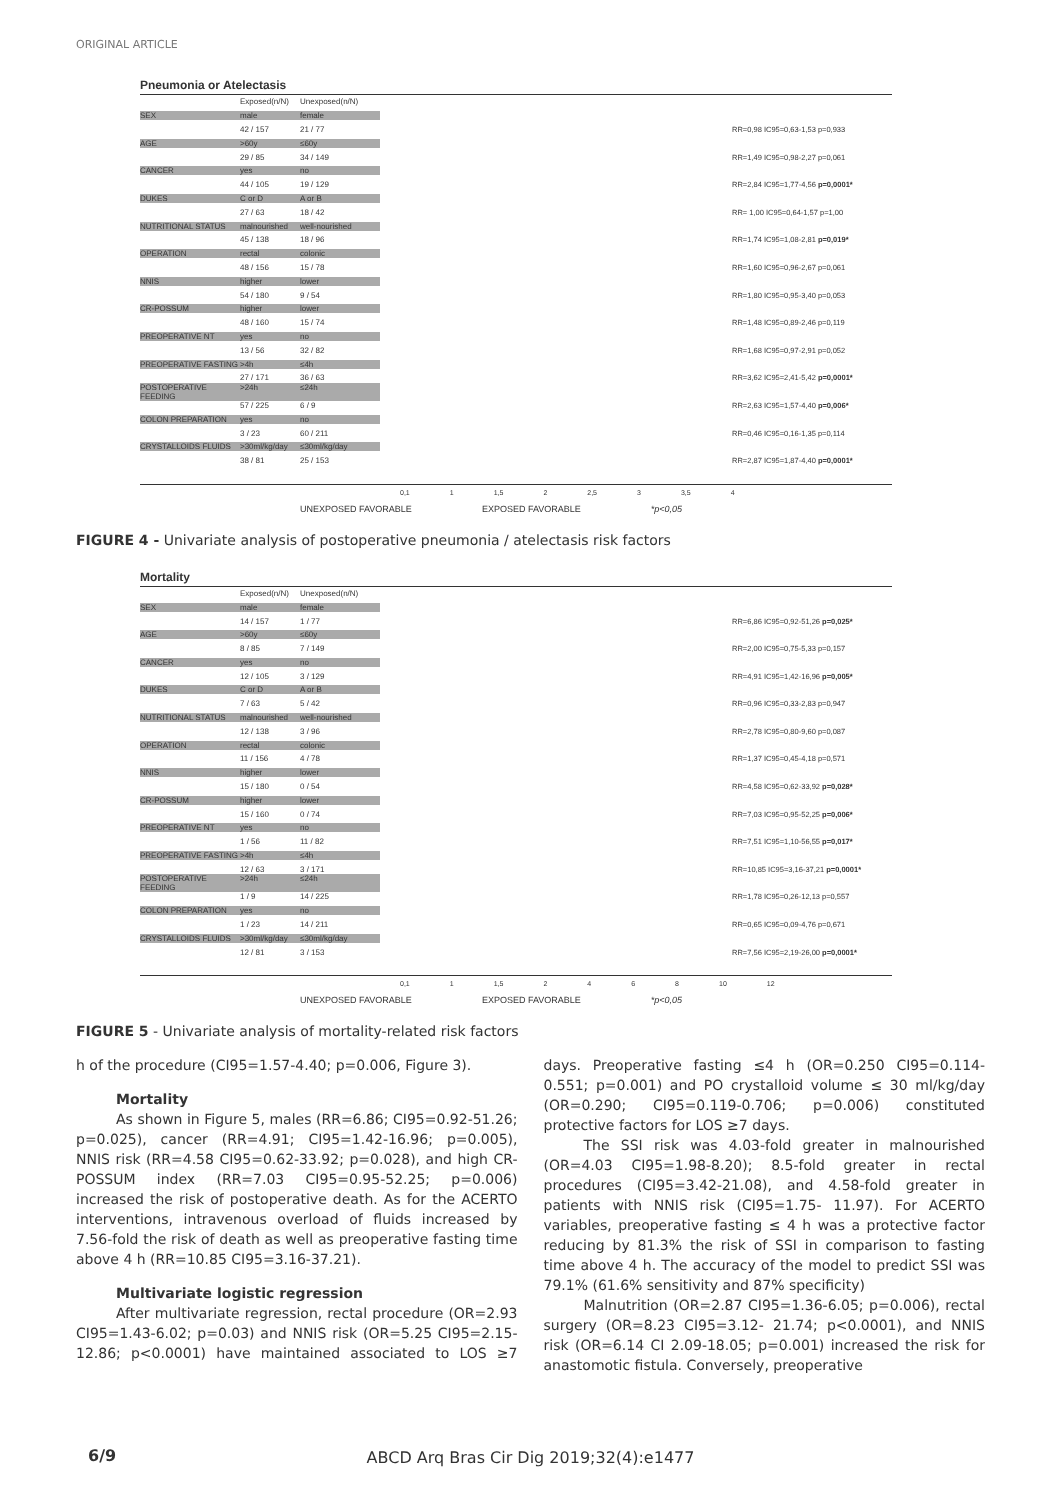ORIGINAL ARTICLE
Pneumonia or Atelectasis
Exposed(n/N) Unexposed(n/N)
SEX male female
42 / 157 21 / 77 RR=0,98 IC95=0,63-1,53 p=0,933
AGE >60y ≤60y
29 / 85 34 / 149 RR=1,49 IC95=0,98-2,27 p=0,061
CANCER yes no
44 / 105 19 / 129 RR=2,84 IC95=1,77-4,56 p=0,0001*
DUKES C or D A or B
27 / 63 18 / 42 RR= 1,00 IC95=0,64-1,57 p=1,00
NUTRITIONAL STATUS malnourished well-nourished
45 / 138 18 / 96 RR=1,74 IC95=1,08-2,81 p=0,019*
OPERATION rectal colonic
48 / 156 15 / 78 RR=1,60 IC95=0,96-2,67 p=0,061
NNIS higher lower
54 / 180 9 / 54 RR=1,80 IC95=0,95-3,40 p=0,053
CR-POSSUM higher lower
48 / 160 15 / 74 RR=1,48 IC95=0,89-2,46 p=0,119
PREOPERATIVE NT yes no
13 / 56 32 / 82 RR=1,68 IC95=0,97-2,91 p=0,052
PREOPERATIVE FASTING >4h ≤4h
27 / 171 36 / 63 RR=3,62 IC95=2,41-5,42 p=0,0001*
POSTOPERATIVE FEEDING >24h ≤24h
57 / 225 6 / 9 RR=2,63 IC95=1,57-4,40 p=0,006*
COLON PREPARATION yes no
3 / 23 60 / 211 RR=0,46 IC95=0,16-1,35 p=0,114
CRYSTALLOIDS FLUIDS >30ml/kg/day ≤30ml/kg/day
38 / 81 25 / 153 RR=2,87 IC95=1,87-4,40 p=0,0001*
0,1 1 1,5 2 2,5 3 3,5 4
UNEXPOSED FAVORABLE EXPOSED FAVORABLE *p<0,05
FIGURE 4 - Univariate analysis of postoperative pneumonia / atelectasis risk factors
Mortality
Exposed(n/N) Unexposed(n/N)
SEX male female
14 / 157 1 / 77 RR=6,86 IC95=0,92-51,26 p=0,025*
AGE >60y ≤60y
8 / 85 7 / 149 RR=2,00 IC95=0,75-5,33 p=0,157
CANCER yes no
12 / 105 3 / 129 RR=4,91 IC95=1,42-16,96 p=0,005*
DUKES C or D A or B
7 / 63 5 / 42 RR=0,96 IC95=0,33-2,83 p=0,947
NUTRITIONAL STATUS malnourished well-nourished
12 / 138 3 / 96 RR=2,78 IC95=0,80-9,60 p=0,087
OPERATION rectal colonic
11 / 156 4 / 78 RR=1,37 IC95=0,45-4,18 p=0,571
NNIS higher lower
15 / 180 0 / 54 RR=4,58 IC95=0,62-33,92 p=0,028*
CR-POSSUM higher lower
15 / 160 0 / 74 RR=7,03 IC95=0,95-52,25 p=0,006*
PREOPERATIVE NT yes no
1 / 56 11 / 82 RR=7,51 IC95=1,10-56,55 p=0,017*
PREOPERATIVE FASTING >4h ≤4h
12 / 63 3 / 171 RR=10,85 IC95=3,16-37,21 p=0,0001*
POSTOPERATIVE FEEDING >24h ≤24h
1 / 9 14 / 225 RR=1,78 IC95=0,26-12,13 p=0,557
COLON PREPARATION yes no
1 / 23 14 / 211 RR=0,65 IC95=0,09-4,76 p=0,671
CRYSTALLOIDS FLUIDS >30ml/kg/day ≤30ml/kg/day
12 / 81 3 / 153 RR=7,56 IC95=2,19-26,00 p=0,0001*
0,1 1 1,5 2468 10 12
UNEXPOSED FAVORABLE EXPOSED FAVORABLE *p<0,05
FIGURE 5 - Univariate analysis of mortality-related risk factors
h of the procedure (CI95=1.57-4.40; p=0.006, Figure 3).
Mortality
As shown in Figure 5, males (RR=6.86; CI95=0.92-51.26; p=0.025), cancer (RR=4.91; CI95=1.42-16.96; p=0.005), NNIS risk (RR=4.58 CI95=0.62-33.92; p=0.028), and high CR- POSSUM index (RR=7.03 CI95=0.95-52.25; p=0.006) increased the risk of postoperative death. As for the ACERTO interventions, intravenous overload of fluids increased by 7.56-fold the risk of death as well as preoperative fasting time above 4 h (RR=10.85 CI95=3.16-37.21).
Multivariate logistic regression
After multivariate regression, rectal procedure (OR=2.93 CI95=1.43-6.02; p=0.03) and NNIS risk (OR=5.25 CI95=2.15-12.86; p<0.0001) have maintained associated to LOS ≥7 days. Preoperative fasting ≤4 h (OR=0.250 CI95=0.114-0.551; p=0.001) and PO crystalloid volume ≤ 30 ml/kg/day (OR=0.290; CI95=0.119-0.706; p=0.006) constituted protective factors for LOS ≥7 days.
The SSI risk was 4.03-fold greater in malnourished (OR=4.03 CI95=1.98-8.20); 8.5-fold greater in rectal procedures (CI95=3.42-21.08), and 4.58-fold greater in patients with NNIS risk (CI95=1.75- 11.97). For ACERTO variables, preoperative fasting ≤ 4 h was a protective factor reducing by 81.3% the risk of SSI in comparison to fasting time above 4 h. The accuracy of the model to predict SSI was 79.1% (61.6% sensitivity and 87% specificity)
Malnutrition (OR=2.87 CI95=1.36-6.05; p=0.006), rectal surgery (OR=8.23 CI95=3.12- 21.74; p<0.0001), and NNIS risk (OR=6.14 CI 2.09-18.05; p=0.001) increased the risk for anastomotic fistula. Conversely, preoperative
6/9
ABCD Arq Bras Cir Dig 2019;32(4):e1477